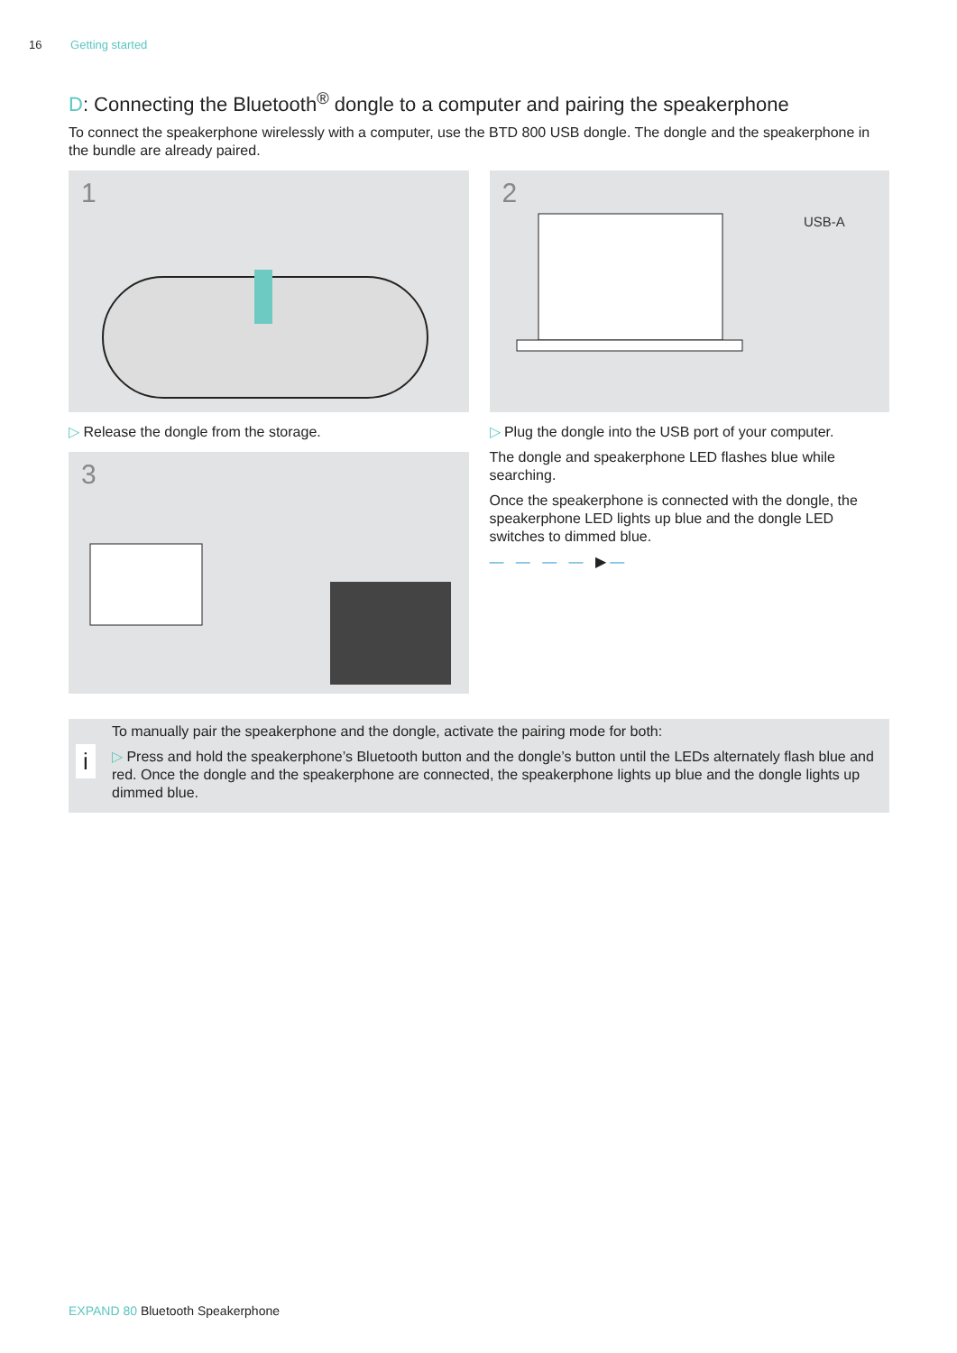16 Getting started
D: Connecting the Bluetooth<sup>®</sup> dongle to a computer and pairing the speakerphone
To connect the speakerphone wirelessly with a computer, use the BTD 800 USB dongle. The dongle and the speakerphone in the bundle are already paired.
1
▷ Release the dongle from the storage.
3
2
USB-A
▷ Plug the dongle into the USB port of your computer.
The dongle and speakerphone LED flashes blue while searching.
Once the speakerphone is connected with the dongle, the speakerphone LED lights up blue and the dongle LED switches to dimmed blue.
— — — — ▶ —
i
To manually pair the speakerphone and the dongle, activate the pairing mode for both:
▷ Press and hold the speakerphone’s Bluetooth button and the dongle’s button until the LEDs alternately flash blue and red. Once the dongle and the speakerphone are connected, the speakerphone lights up blue and the dongle lights up dimmed blue.
EXPAND 80 Bluetooth Speakerphone